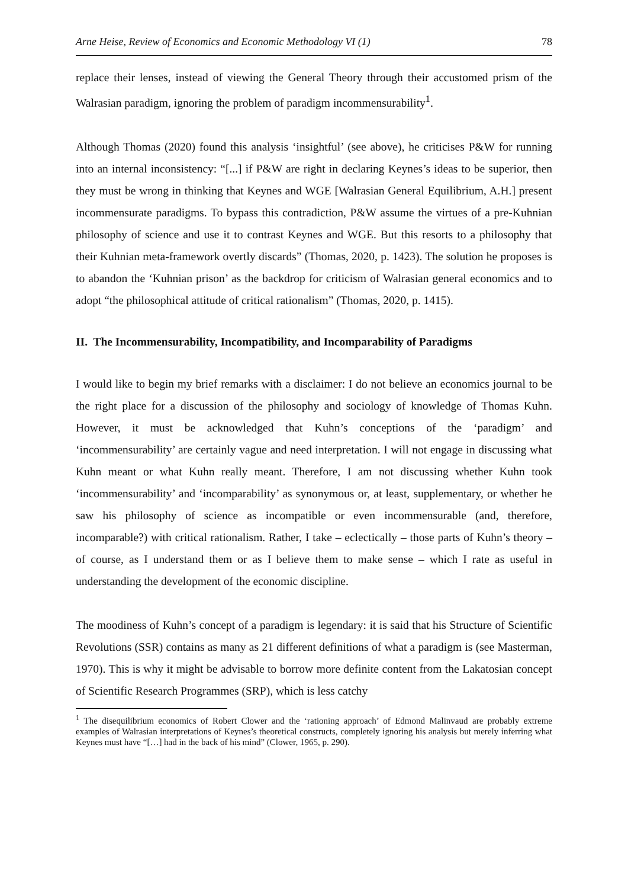Arne Heise, Review of Economics and Economic Methodology VI (1) 78
replace their lenses, instead of viewing the General Theory through their accustomed prism of the Walrasian paradigm, ignoring the problem of paradigm incommensurability<sup>1</sup>.
Although Thomas (2020) found this analysis ‘insightful’ (see above), he criticises P&W for running into an internal inconsistency: “[...] if P&W are right in declaring Keynes’s ideas to be superior, then they must be wrong in thinking that Keynes and WGE [Walrasian General Equilibrium, A.H.] present incommensurate paradigms. To bypass this contradiction, P&W assume the virtues of a pre-Kuhnian philosophy of science and use it to contrast Keynes and WGE. But this resorts to a philosophy that their Kuhnian meta-framework overtly discards” (Thomas, 2020, p. 1423). The solution he proposes is to abandon the ‘Kuhnian prison’ as the backdrop for criticism of Walrasian general economics and to adopt “the philosophical attitude of critical rationalism” (Thomas, 2020, p. 1415).
II. The Incommensurability, Incompatibility, and Incomparability of Paradigms
I would like to begin my brief remarks with a disclaimer: I do not believe an economics journal to be the right place for a discussion of the philosophy and sociology of knowledge of Thomas Kuhn. However, it must be acknowledged that Kuhn’s conceptions of the ‘paradigm’ and ‘incommensurability’ are certainly vague and need interpretation. I will not engage in discussing what Kuhn meant or what Kuhn really meant. Therefore, I am not discussing whether Kuhn took ‘incommensurability’ and ‘incomparability’ as synonymous or, at least, supplementary, or whether he saw his philosophy of science as incompatible or even incommensurable (and, therefore, incomparable?) with critical rationalism. Rather, I take – eclectically – those parts of Kuhn’s theory – of course, as I understand them or as I believe them to make sense – which I rate as useful in understanding the development of the economic discipline.
The moodiness of Kuhn’s concept of a paradigm is legendary: it is said that his Structure of Scientific Revolutions (SSR) contains as many as 21 different definitions of what a paradigm is (see Masterman, 1970). This is why it might be advisable to borrow more definite content from the Lakatosian concept of Scientific Research Programmes (SRP), which is less catchy
<sup>1</sup> The disequilibrium economics of Robert Clower and the ‘rationing approach’ of Edmond Malinvaud are probably extreme examples of Walrasian interpretations of Keynes’s theoretical constructs, completely ignoring his analysis but merely inferring what Keynes must have “[…] had in the back of his mind” (Clower, 1965, p. 290).